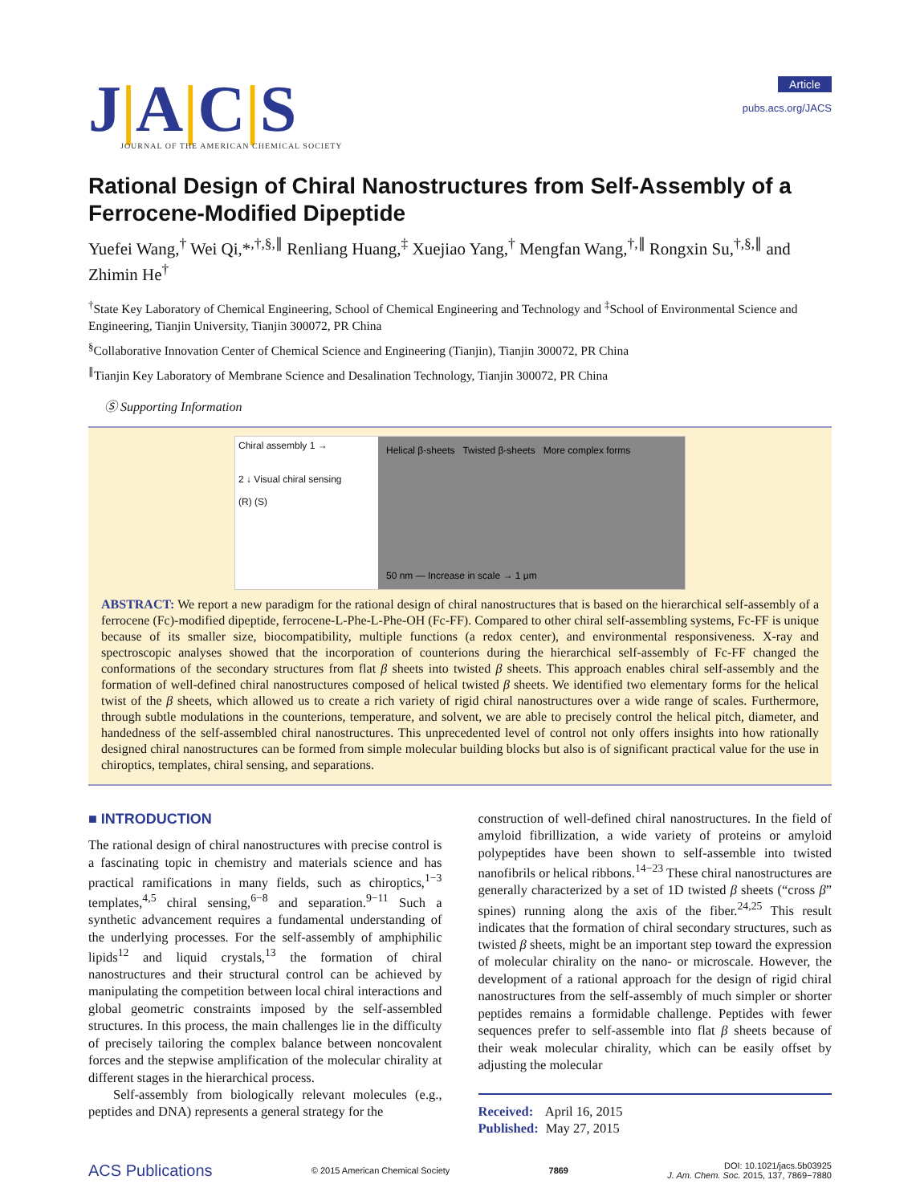J|A|C|S
JOURNAL OF THE AMERICAN CHEMICAL SOCIETY
Article
pubs.acs.org/JACS
Rational Design of Chiral Nanostructures from Self-Assembly of a Ferrocene-Modified Dipeptide
Yuefei Wang,<sup>†</sup> Wei Qi,*<sup>,†,§,∥</sup> Renliang Huang,<sup>‡</sup> Xuejiao Yang,<sup>†</sup> Mengfan Wang,<sup>†,∥</sup> Rongxin Su,<sup>†,§,∥</sup> and Zhimin He<sup>†</sup>
<sup>†</sup> State Key Laboratory of Chemical Engineering, School of Chemical Engineering and Technology and <sup>‡</sup>School of Environmental Science and Engineering, Tianjin University, Tianjin 300072, PR China
<sup>§</sup> Collaborative Innovation Center of Chemical Science and Engineering (Tianjin), Tianjin 300072, PR China
<sup>∥</sup>Tianjin Key Laboratory of Membrane Science and Desalination Technology, Tianjin 300072, PR China
Ⓢ Supporting Information
Chiral assembly 1 →
2 ↓ Visual chiral sensing
(R) (S)
Helical β-sheets Twisted β-sheets More complex forms
50 nm — Increase in scale → 1 μm
ABSTRACT: We report a new paradigm for the rational design of chiral nanostructures that is based on the hierarchical self-assembly of a ferrocene (Fc)-modified dipeptide, ferrocene-L-Phe-L-Phe-OH (Fc-FF). Compared to other chiral self-assembling systems, Fc-FF is unique because of its smaller size, biocompatibility, multiple functions (a redox center), and environmental responsiveness. X-ray and spectroscopic analyses showed that the incorporation of counterions during the hierarchical self-assembly of Fc-FF changed the conformations of the secondary structures from flat β sheets into twisted β sheets. This approach enables chiral self-assembly and the formation of well-defined chiral nanostructures composed of helical twisted β sheets. We identified two elementary forms for the helical twist of the β sheets, which allowed us to create a rich variety of rigid chiral nanostructures over a wide range of scales. Furthermore, through subtle modulations in the counterions, temperature, and solvent, we are able to precisely control the helical pitch, diameter, and handedness of the self-assembled chiral nanostructures. This unprecedented level of control not only offers insights into how rationally designed chiral nanostructures can be formed from simple molecular building blocks but also is of significant practical value for the use in chiroptics, templates, chiral sensing, and separations.
■ INTRODUCTION
The rational design of chiral nanostructures with precise control is a fascinating topic in chemistry and materials science and has practical ramifications in many fields, such as chiroptics,<sup>1−3</sup> templates,<sup>4,5</sup> chiral sensing,<sup>6−8</sup> and separation.<sup>9−11</sup> Such a synthetic advancement requires a fundamental understanding of the underlying processes. For the self-assembly of amphiphilic lipids<sup>12</sup> and liquid crystals,<sup>13</sup> the formation of chiral nanostructures and their structural control can be achieved by manipulating the competition between local chiral interactions and global geometric constraints imposed by the self-assembled structures. In this process, the main challenges lie in the difficulty of precisely tailoring the complex balance between noncovalent forces and the stepwise amplification of the molecular chirality at different stages in the hierarchical process.
Self-assembly from biologically relevant molecules (e.g., peptides and DNA) represents a general strategy for the
construction of well-defined chiral nanostructures. In the field of amyloid fibrillization, a wide variety of proteins or amyloid polypeptides have been shown to self-assemble into twisted nanofibrils or helical ribbons.<sup>14−23</sup> These chiral nanostructures are generally characterized by a set of 1D twisted β sheets (“cross β” spines) running along the axis of the fiber.<sup>24,25</sup> This result indicates that the formation of chiral secondary structures, such as twisted β sheets, might be an important step toward the expression of molecular chirality on the nano- or microscale. However, the development of a rational approach for the design of rigid chiral nanostructures from the self-assembly of much simpler or shorter peptides remains a formidable challenge. Peptides with fewer sequences prefer to self-assemble into flat β sheets because of their weak molecular chirality, which can be easily offset by adjusting the molecular
Received: April 16, 2015
Published: May 27, 2015
ACS Publications © 2015 American Chemical Society 7869 DOI: 10.1021/jacs.5b03925
J. Am. Chem. Soc. 2015, 137, 7869−7880